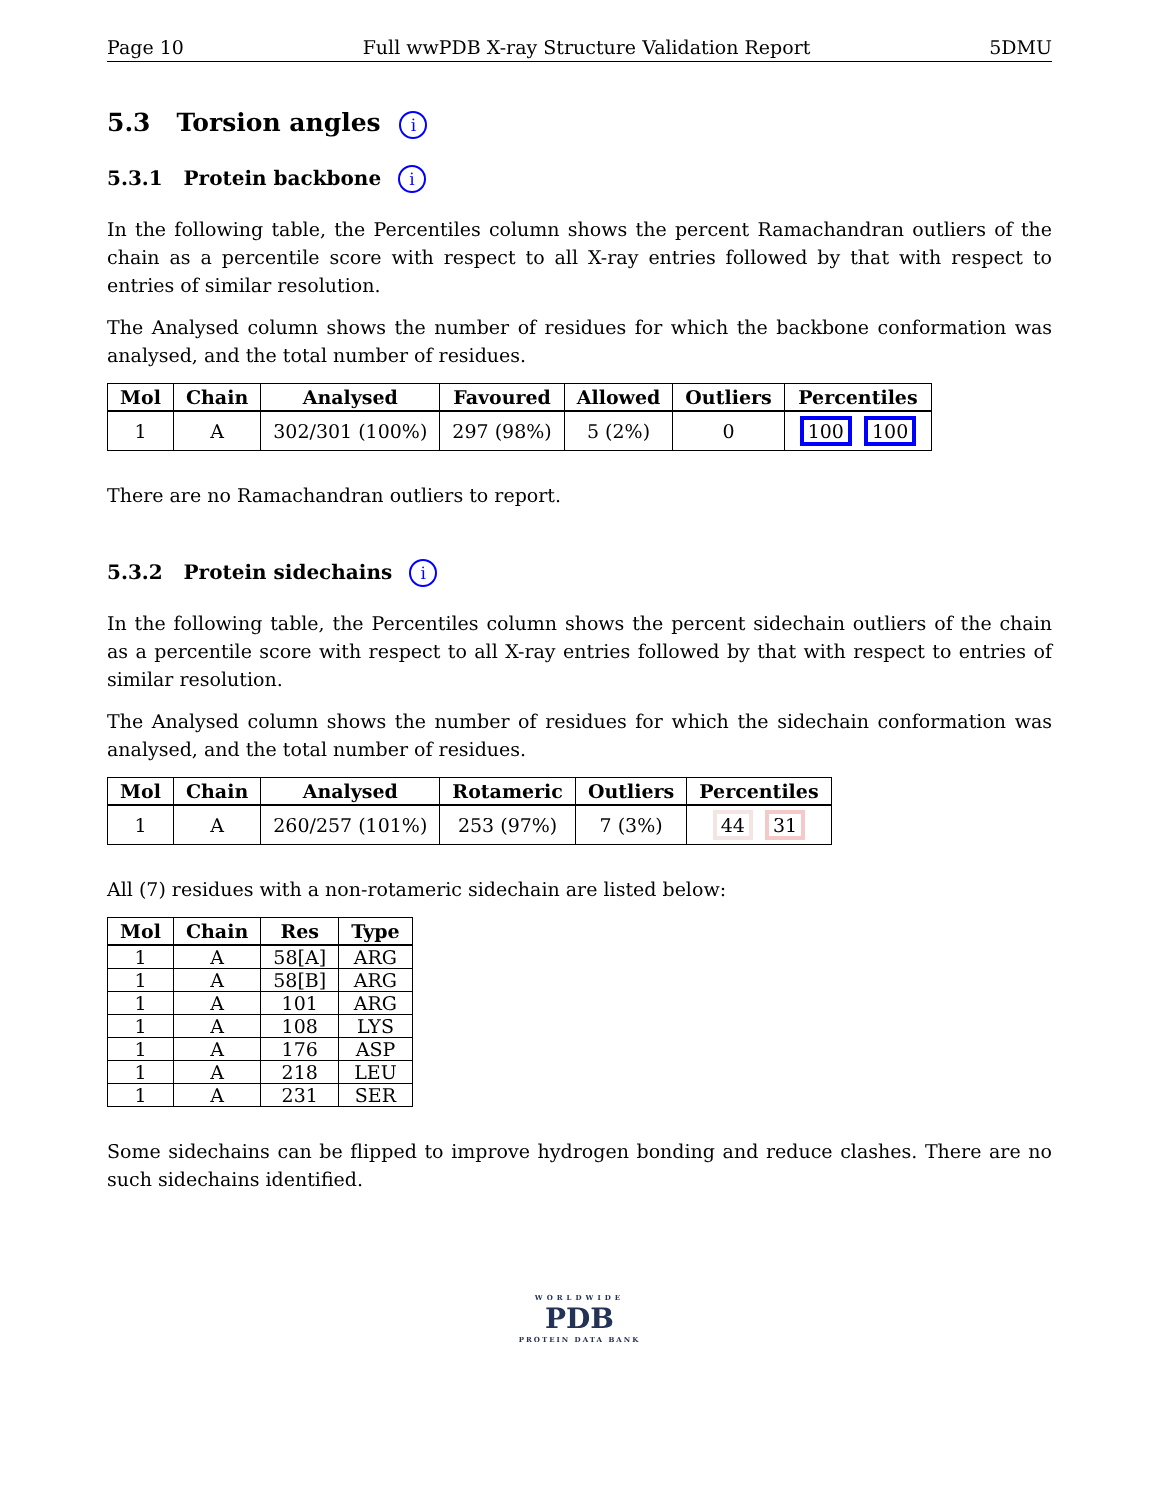Page 10 Full wwPDB X-ray Structure Validation Report 5DMU
5.3 Torsion angles i
5.3.1 Protein backbone i
In the following table, the Percentiles column shows the percent Ramachandran outliers of the chain as a percentile score with respect to all X-ray entries followed by that with respect to entries of similar resolution.
The Analysed column shows the number of residues for which the backbone conformation was analysed, and the total number of residues.
| Mol | Chain | Analysed | Favoured | Allowed | Outliers | Percentiles |
| --- | --- | --- | --- | --- | --- | --- |
| 1 | A | 302/301 (100%) | 297 (98%) | 5 (2%) | 0 | 100 100 |
There are no Ramachandran outliers to report.
5.3.2 Protein sidechains i
In the following table, the Percentiles column shows the percent sidechain outliers of the chain as a percentile score with respect to all X-ray entries followed by that with respect to entries of similar resolution.
The Analysed column shows the number of residues for which the sidechain conformation was analysed, and the total number of residues.
| Mol | Chain | Analysed | Rotameric | Outliers | Percentiles |
| --- | --- | --- | --- | --- | --- |
| 1 | A | 260/257 (101%) | 253 (97%) | 7 (3%) | 44 31 |
All (7) residues with a non-rotameric sidechain are listed below:
| Mol | Chain | Res | Type |
| --- | --- | --- | --- |
| 1 | A | 58[A] | ARG |
| 1 | A | 58[B] | ARG |
| 1 | A | 101 | ARG |
| 1 | A | 108 | LYS |
| 1 | A | 176 | ASP |
| 1 | A | 218 | LEU |
| 1 | A | 231 | SER |
Some sidechains can be flipped to improve hydrogen bonding and reduce clashes. There are no such sidechains identified.
WORLDWIDE
PDB
PROTEIN DATA BANK